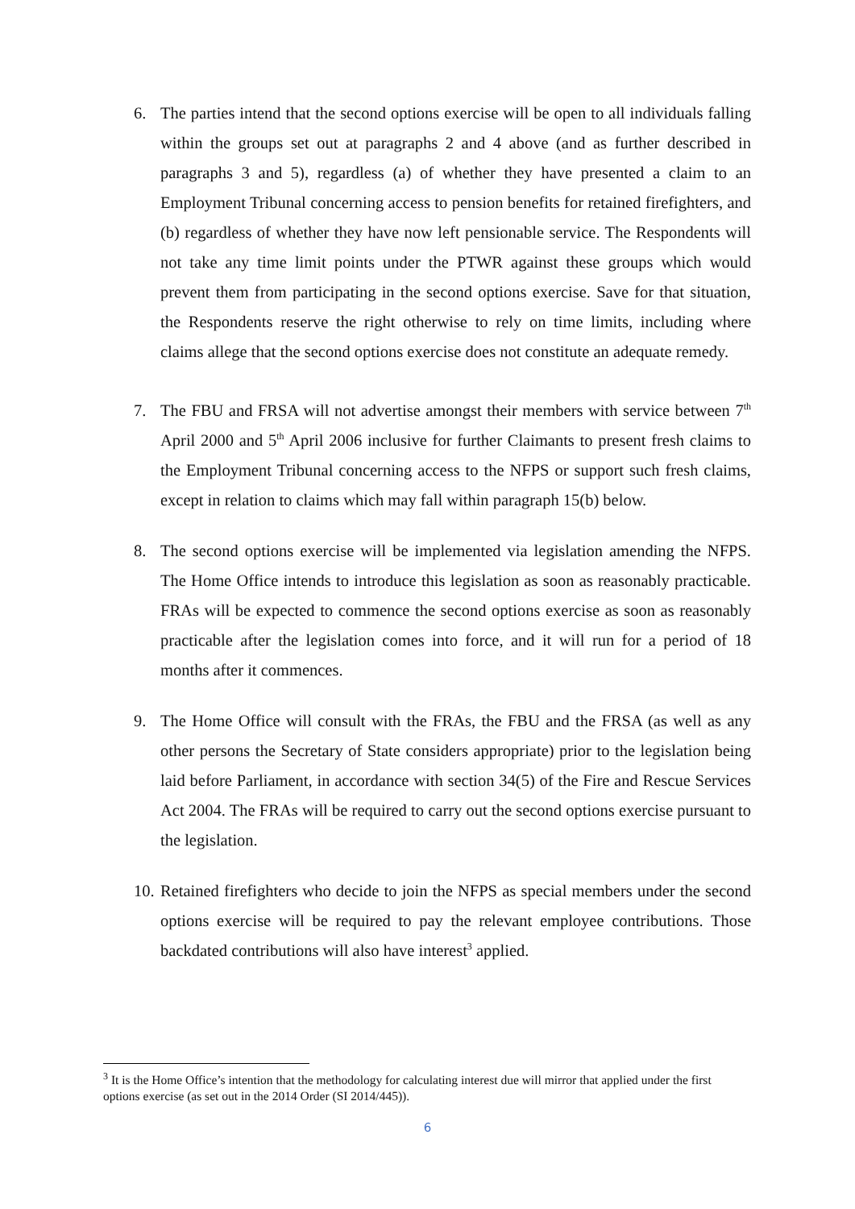6. The parties intend that the second options exercise will be open to all individuals falling within the groups set out at paragraphs 2 and 4 above (and as further described in paragraphs 3 and 5), regardless (a) of whether they have presented a claim to an Employment Tribunal concerning access to pension benefits for retained firefighters, and (b) regardless of whether they have now left pensionable service. The Respondents will not take any time limit points under the PTWR against these groups which would prevent them from participating in the second options exercise. Save for that situation, the Respondents reserve the right otherwise to rely on time limits, including where claims allege that the second options exercise does not constitute an adequate remedy.
7. The FBU and FRSA will not advertise amongst their members with service between 7<sup>th</sup> April 2000 and 5<sup>th</sup> April 2006 inclusive for further Claimants to present fresh claims to the Employment Tribunal concerning access to the NFPS or support such fresh claims, except in relation to claims which may fall within paragraph 15(b) below.
8. The second options exercise will be implemented via legislation amending the NFPS. The Home Office intends to introduce this legislation as soon as reasonably practicable. FRAs will be expected to commence the second options exercise as soon as reasonably practicable after the legislation comes into force, and it will run for a period of 18 months after it commences.
9. The Home Office will consult with the FRAs, the FBU and the FRSA (as well as any other persons the Secretary of State considers appropriate) prior to the legislation being laid before Parliament, in accordance with section 34(5) of the Fire and Rescue Services Act 2004. The FRAs will be required to carry out the second options exercise pursuant to the legislation.
10.
Retained firefighters who decide to join the NFPS as special members under the second options exercise will be required to pay the relevant employee contributions. Those backdated contributions will also have interest<sup>3</sup> applied.
<sup>3</sup> It is the Home Office’s intention that the methodology for calculating interest due will mirror that applied under the first options exercise (as set out in the 2014 Order (SI 2014/445)).
6